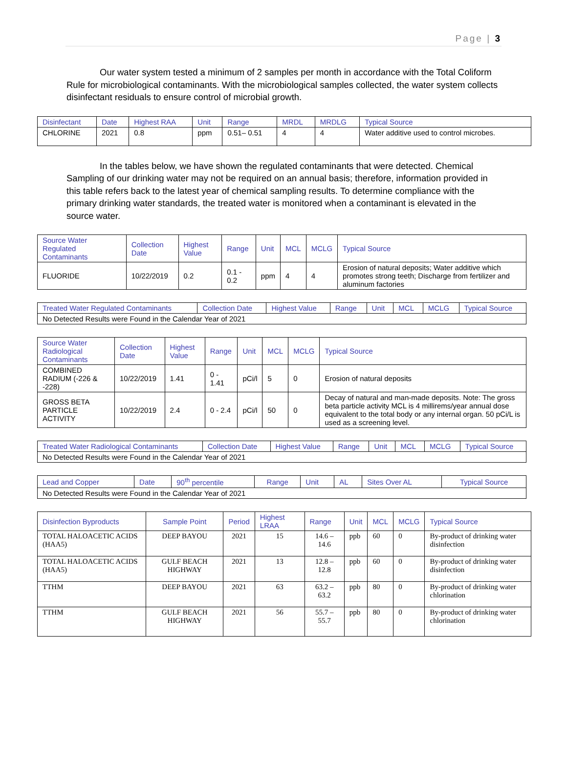Page | 3
Our water system tested a minimum of 2 samples per month in accordance with the Total Coliform Rule for microbiological contaminants. With the microbiological samples collected, the water system collects disinfectant residuals to ensure control of microbial growth.
| Disinfectant | Date | Highest RAA | Unit | Range | MRDL | MRDLG | Typical Source |
| --- | --- | --- | --- | --- | --- | --- | --- |
| CHLORINE | 2021 | 0.8 | ppm | 0.51– 0.51 | 4 | 4 | Water additive used to control microbes. |
In the tables below, we have shown the regulated contaminants that were detected. Chemical Sampling of our drinking water may not be required on an annual basis; therefore, information provided in this table refers back to the latest year of chemical sampling results. To determine compliance with the primary drinking water standards, the treated water is monitored when a contaminant is elevated in the source water.
| Source Water Regulated Contaminants | Collection Date | Highest Value | Range | Unit | MCL | MCLG | Typical Source |
| --- | --- | --- | --- | --- | --- | --- | --- |
| FLUORIDE | 10/22/2019 | 0.2 | 0.1 - 0.2 | ppm | 4 | 4 | Erosion of natural deposits; Water additive which promotes strong teeth; Discharge from fertilizer and aluminum factories |
| Treated Water Regulated Contaminants | Collection Date | Highest Value | Range | Unit | MCL | MCLG | Typical Source |
| --- | --- | --- | --- | --- | --- | --- | --- |
| No Detected Results were Found in the Calendar Year of 2021 | | | | | | | |
| Source Water Radiological Contaminants | Collection Date | Highest Value | Range | Unit | MCL | MCLG | Typical Source |
| --- | --- | --- | --- | --- | --- | --- | --- |
| COMBINED RADIUM (-226 & -228) | 10/22/2019 | 1.41 | 0 - 1.41 | pCi/l | 5 | 0 | Erosion of natural deposits |
| GROSS BETA PARTICLE ACTIVITY | 10/22/2019 | 2.4 | 0 - 2.4 | pCi/l | 50 | 0 | Decay of natural and man-made deposits. Note: The gross beta particle activity MCL is 4 millirems/year annual dose equivalent to the total body or any internal organ. 50 pCi/L is used as a screening level. |
| Treated Water Radiological Contaminants | Collection Date | Highest Value | Range | Unit | MCL | MCLG | Typical Source |
| --- | --- | --- | --- | --- | --- | --- | --- |
| No Detected Results were Found in the Calendar Year of 2021 | | | | | | | |
| Lead and Copper | Date | 90<sup>th</sup> percentile | Range | Unit | AL | Sites Over AL | Typical Source |
| --- | --- | --- | --- | --- | --- | --- | --- |
| No Detected Results were Found in the Calendar Year of 2021 | | | | | | | |
| Disinfection Byproducts | Sample Point | Period | Highest LRAA | Range | Unit | MCL | MCLG | Typical Source |
| --- | --- | --- | --- | --- | --- | --- | --- | --- |
| TOTAL HALOACETIC ACIDS (HAA5) | DEEP BAYOU | 2021 | 15 | 14.6 – 14.6 | ppb | 60 | 0 | By-product of drinking water disinfection |
| TOTAL HALOACETIC ACIDS (HAA5) | GULF BEACH HIGHWAY | 2021 | 13 | 12.8 – 12.8 | ppb | 60 | 0 | By-product of drinking water disinfection |
| TTHM | DEEP BAYOU | 2021 | 63 | 63.2 – 63.2 | ppb | 80 | 0 | By-product of drinking water chlorination |
| TTHM | GULF BEACH HIGHWAY | 2021 | 56 | 55.7 – 55.7 | ppb | 80 | 0 | By-product of drinking water chlorination |